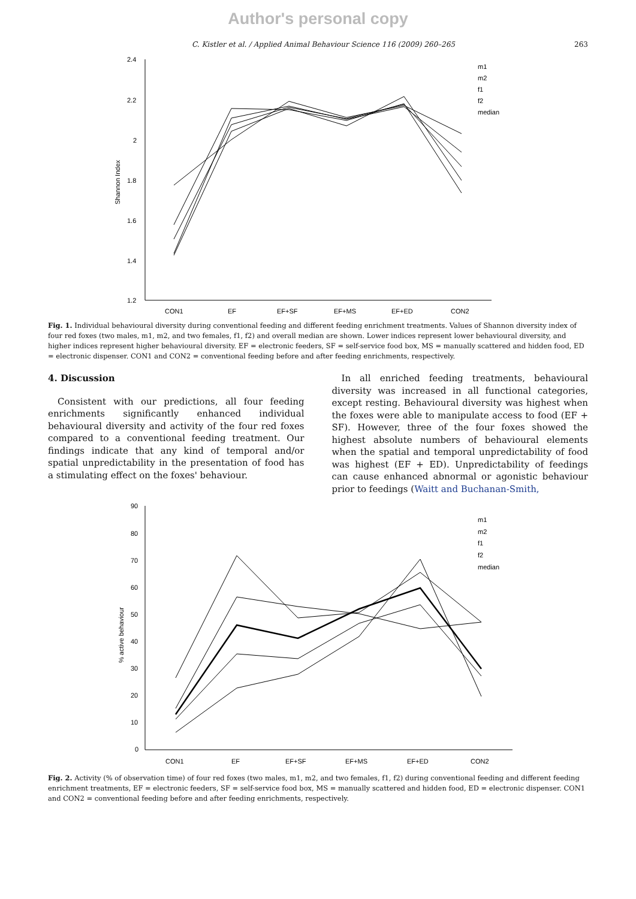Author's personal copy
C. Kistler et al. / Applied Animal Behaviour Science 116 (2009) 260–265 263
2.4
2.2
2
1.8
1.6
1.4
1.2
Shannon Index
CON1
EF
EF+SF
EF+MS
EF+ED
CON2
m1
m2
f1
f2
median
Fig. 1. Individual behavioural diversity during conventional feeding and different feeding enrichment treatments. Values of Shannon diversity index of four red foxes (two males, m1, m2, and two females, f1, f2) and overall median are shown. Lower indices represent lower behavioural diversity, and higher indices represent higher behavioural diversity. EF = electronic feeders, SF = self-service food box, MS = manually scattered and hidden food, ED = electronic dispenser. CON1 and CON2 = conventional feeding before and after feeding enrichments, respectively.
4. Discussion
Consistent with our predictions, all four feeding enrichments significantly enhanced individual behavioural diversity and activity of the four red foxes compared to a conventional feeding treatment. Our findings indicate that any kind of temporal and/or spatial unpredictability in the presentation of food has a stimulating effect on the foxes' behaviour.
In all enriched feeding treatments, behavioural diversity was increased in all functional categories, except resting. Behavioural diversity was highest when the foxes were able to manipulate access to food (EF + SF). However, three of the four foxes showed the highest absolute numbers of behavioural elements when the spatial and temporal unpredictability of food was highest (EF + ED). Unpredictability of feedings can cause enhanced abnormal or agonistic behaviour prior to feedings (Waitt and Buchanan-Smith,
90
80
70
60
50
40
30
20
10
0
% active behaviour
CON1
EF
EF+SF
EF+MS
EF+ED
CON2
m1
m2
f1
f2
median
Fig. 2. Activity (% of observation time) of four red foxes (two males, m1, m2, and two females, f1, f2) during conventional feeding and different feeding enrichment treatments, EF = electronic feeders, SF = self-service food box, MS = manually scattered and hidden food, ED = electronic dispenser. CON1 and CON2 = conventional feeding before and after feeding enrichments, respectively.